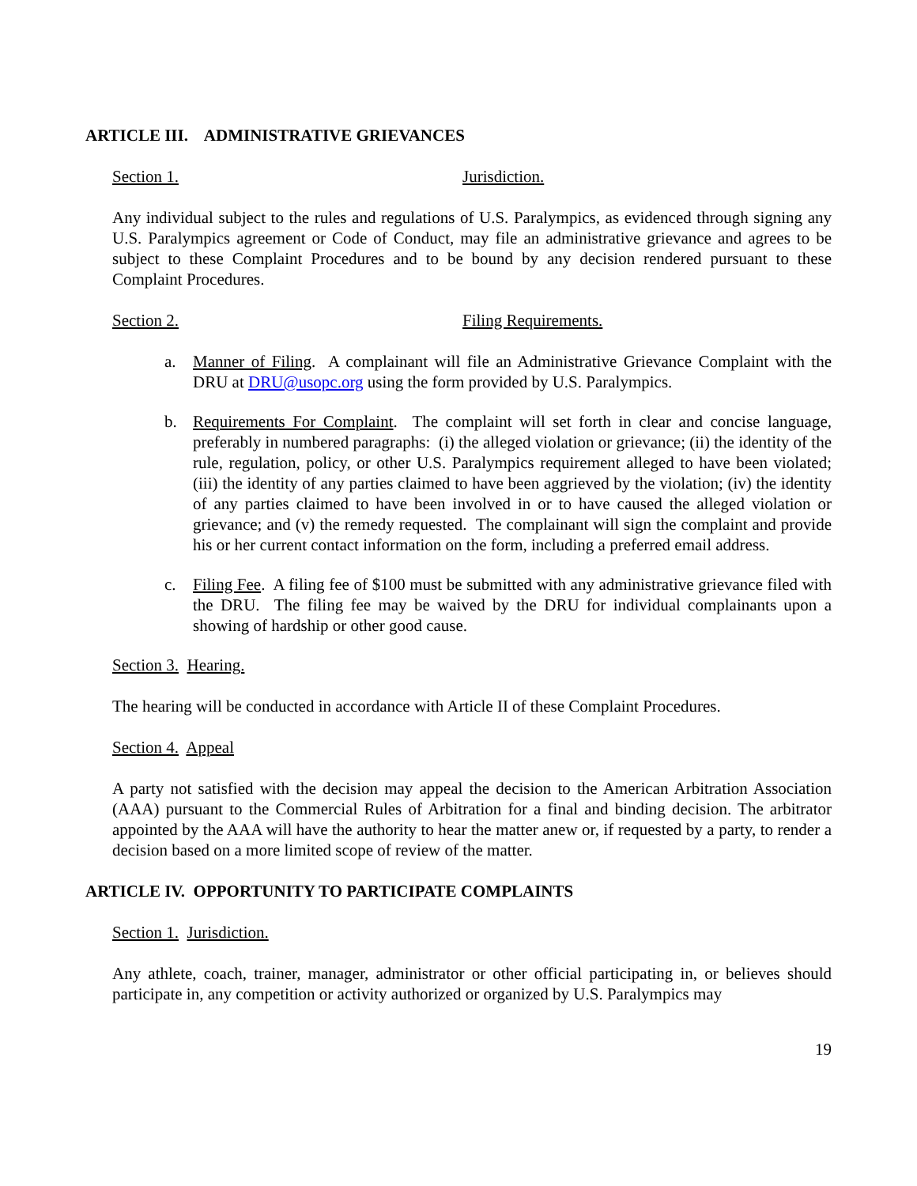ARTICLE III. ADMINISTRATIVE GRIEVANCES
Section 1. Jurisdiction.
Any individual subject to the rules and regulations of U.S. Paralympics, as evidenced through signing any U.S. Paralympics agreement or Code of Conduct, may file an administrative grievance and agrees to be subject to these Complaint Procedures and to be bound by any decision rendered pursuant to these Complaint Procedures.
Section 2. Filing Requirements.
a. Manner of Filing. A complainant will file an Administrative Grievance Complaint with the DRU at DRU@usopc.org using the form provided by U.S. Paralympics.
b. Requirements For Complaint. The complaint will set forth in clear and concise language, preferably in numbered paragraphs: (i) the alleged violation or grievance; (ii) the identity of the rule, regulation, policy, or other U.S. Paralympics requirement alleged to have been violated; (iii) the identity of any parties claimed to have been aggrieved by the violation; (iv) the identity of any parties claimed to have been involved in or to have caused the alleged violation or grievance; and (v) the remedy requested. The complainant will sign the complaint and provide his or her current contact information on the form, including a preferred email address.
c. Filing Fee. A filing fee of $100 must be submitted with any administrative grievance filed with the DRU. The filing fee may be waived by the DRU for individual complainants upon a showing of hardship or other good cause.
Section 3. Hearing.
The hearing will be conducted in accordance with Article II of these Complaint Procedures.
Section 4. Appeal
A party not satisfied with the decision may appeal the decision to the American Arbitration Association (AAA) pursuant to the Commercial Rules of Arbitration for a final and binding decision. The arbitrator appointed by the AAA will have the authority to hear the matter anew or, if requested by a party, to render a decision based on a more limited scope of review of the matter.
ARTICLE IV. OPPORTUNITY TO PARTICIPATE COMPLAINTS
Section 1. Jurisdiction.
Any athlete, coach, trainer, manager, administrator or other official participating in, or believes should participate in, any competition or activity authorized or organized by U.S. Paralympics may
19